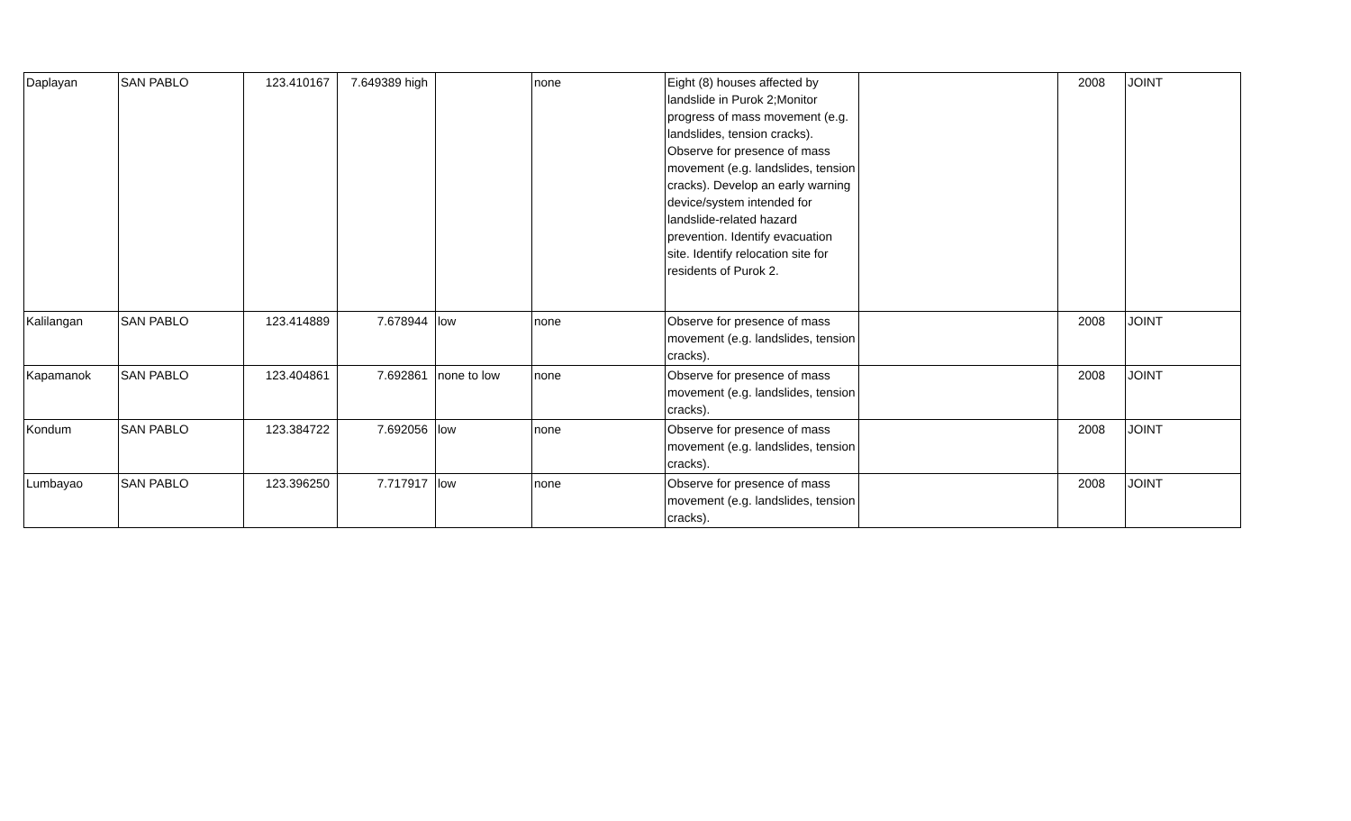| Daplayan | SAN PABLO | 123.410167 | 7.649389 high | | none | Eight (8) houses affected by landslide in Purok 2;Monitor progress of mass movement (e.g. landslides, tension cracks). Observe for presence of mass movement (e.g. landslides, tension cracks). Develop an early warning device/system intended for landslide-related hazard prevention. Identify evacuation site. Identify relocation site for residents of Purok 2. | | 2008 | JOINT |
| Kalilangan | SAN PABLO | 123.414889 | 7.678944 | low | none | Observe for presence of mass movement (e.g. landslides, tension cracks). | | 2008 | JOINT |
| Kapamanok | SAN PABLO | 123.404861 | 7.692861 | none to low | none | Observe for presence of mass movement (e.g. landslides, tension cracks). | | 2008 | JOINT |
| Kondum | SAN PABLO | 123.384722 | 7.692056 | low | none | Observe for presence of mass movement (e.g. landslides, tension cracks). | | 2008 | JOINT |
| Lumbayao | SAN PABLO | 123.396250 | 7.717917 | low | none | Observe for presence of mass movement (e.g. landslides, tension cracks). | | 2008 | JOINT |